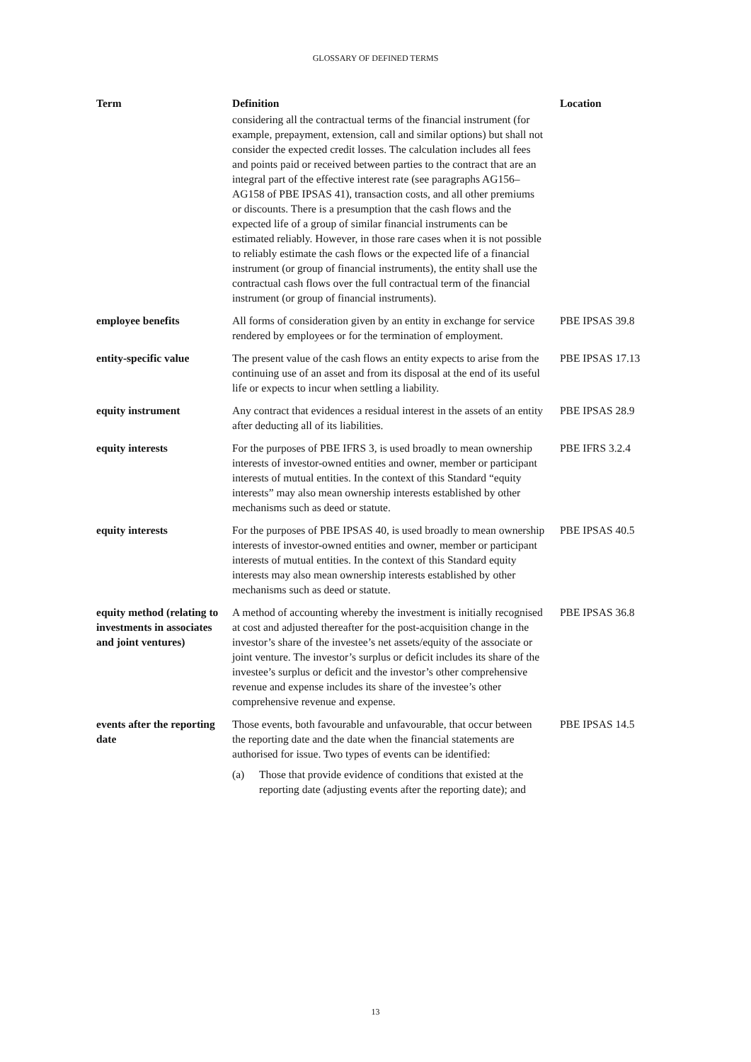GLOSSARY OF DEFINED TERMS
| Term | Definition | Location |
| --- | --- | --- |
| | considering all the contractual terms of the financial instrument (for example, prepayment, extension, call and similar options) but shall not consider the expected credit losses. The calculation includes all fees and points paid or received between parties to the contract that are an integral part of the effective interest rate (see paragraphs AG156–AG158 of PBE IPSAS 41), transaction costs, and all other premiums or discounts. There is a presumption that the cash flows and the expected life of a group of similar financial instruments can be estimated reliably. However, in those rare cases when it is not possible to reliably estimate the cash flows or the expected life of a financial instrument (or group of financial instruments), the entity shall use the contractual cash flows over the full contractual term of the financial instrument (or group of financial instruments). | |
| employee benefits | All forms of consideration given by an entity in exchange for service rendered by employees or for the termination of employment. | PBE IPSAS 39.8 |
| entity-specific value | The present value of the cash flows an entity expects to arise from the continuing use of an asset and from its disposal at the end of its useful life or expects to incur when settling a liability. | PBE IPSAS 17.13 |
| equity instrument | Any contract that evidences a residual interest in the assets of an entity after deducting all of its liabilities. | PBE IPSAS 28.9 |
| equity interests | For the purposes of PBE IFRS 3, is used broadly to mean ownership interests of investor-owned entities and owner, member or participant interests of mutual entities. In the context of this Standard “equity interests” may also mean ownership interests established by other mechanisms such as deed or statute. | PBE IFRS 3.2.4 |
| equity interests | For the purposes of PBE IPSAS 40, is used broadly to mean ownership interests of investor-owned entities and owner, member or participant interests of mutual entities. In the context of this Standard equity interests may also mean ownership interests established by other mechanisms such as deed or statute. | PBE IPSAS 40.5 |
| equity method (relating to investments in associates and joint ventures) | A method of accounting whereby the investment is initially recognised at cost and adjusted thereafter for the post-acquisition change in the investor’s share of the investee’s net assets/equity of the associate or joint venture. The investor’s surplus or deficit includes its share of the investee’s surplus or deficit and the investor’s other comprehensive revenue and expense includes its share of the investee’s other comprehensive revenue and expense. | PBE IPSAS 36.8 |
| events after the reporting date | Those events, both favourable and unfavourable, that occur between the reporting date and the date when the financial statements are authorised for issue. Two types of events can be identified: (a) Those that provide evidence of conditions that existed at the reporting date (adjusting events after the reporting date); and | PBE IPSAS 14.5 |
13